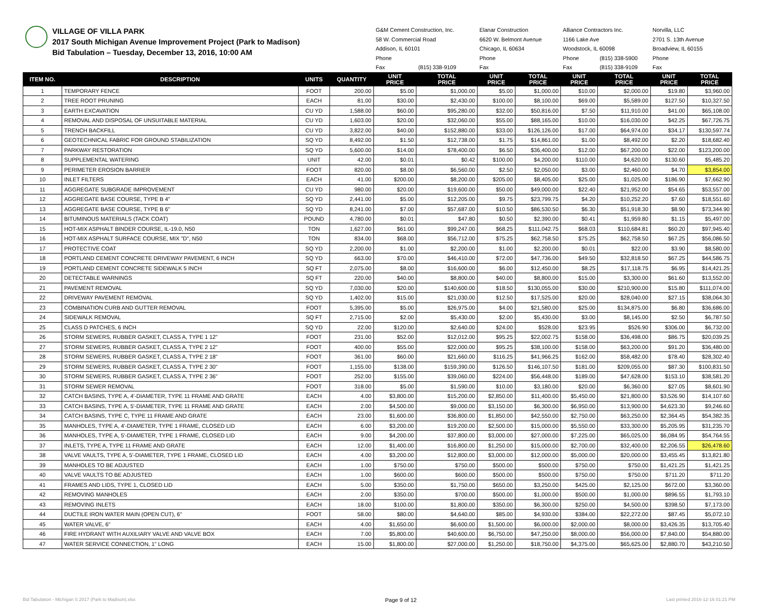| VILLAGE OF VILLA PARK 2017 South Michigan Avenue Improvement Project (Park to Madison) Bid Tabulation – Tuesday, December 13, 2016, 10:00 AM | | | | G&M Cement Construction, Inc. | | Elanar Construction | | Alliance Contractors Inc. | | Norvilla, LLC | |
| | | | | 58 W. Commercial Road | | 6620 W. Belmont Avenue | | 1166 Lake Ave | | 2701 S. 13th Avenue | |
| | | | | Addison, IL 60101 | | Chicago, IL 60634 | | Woodstock, IL 60098 | | Broadview, IL 60155 | |
| | | | | Phone | | Phone | | Phone | (815) 338-5900 | Phone | |
| | | | | Fax | (815) 338-9109 | Fax | | Fax | (815) 338-9109 | Fax | |
| ITEM NO. | DESCRIPTION | UNITS | QUANTITY | UNIT PRICE | TOTAL PRICE | UNIT PRICE | TOTAL PRICE | UNIT PRICE | TOTAL PRICE | UNIT PRICE | TOTAL PRICE |
| 1 | TEMPORARY FENCE | FOOT | 200.00 | $5.00 | $1,000.00 | $5.00 | $1,000.00 | $10.00 | $2,000.00 | $19.80 | $3,960.00 |
| 2 | TREE ROOT PRUNING | EACH | 81.00 | $30.00 | $2,430.00 | $100.00 | $8,100.00 | $69.00 | $5,589.00 | $127.50 | $10,327.50 |
| 3 | EARTH EXCAVATION | CU YD | 1,588.00 | $60.00 | $95,280.00 | $32.00 | $50,816.00 | $7.50 | $11,910.00 | $41.00 | $65,108.00 |
| 4 | REMOVAL AND DISPOSAL OF UNSUITABLE MATERIAL | CU YD | 1,603.00 | $20.00 | $32,060.00 | $55.00 | $88,165.00 | $10.00 | $16,030.00 | $42.25 | $67,726.75 |
| 5 | TRENCH BACKFILL | CU YD | 3,822.00 | $40.00 | $152,880.00 | $33.00 | $126,126.00 | $17.00 | $64,974.00 | $34.17 | $130,597.74 |
| 6 | GEOTECHNICAL FABRIC FOR GROUND STABILIZATION | SQ YD | 8,492.00 | $1.50 | $12,738.00 | $1.75 | $14,861.00 | $1.00 | $8,492.00 | $2.20 | $18,682.40 |
| 7 | PARKWAY RESTORATION | SQ YD | 5,600.00 | $14.00 | $78,400.00 | $6.50 | $36,400.00 | $12.00 | $67,200.00 | $22.00 | $123,200.00 |
| 8 | SUPPLEMENTAL WATERING | UNIT | 42.00 | $0.01 | $0.42 | $100.00 | $4,200.00 | $110.00 | $4,620.00 | $130.60 | $5,485.20 |
| 9 | PERIMETER EROSION BARRIER | FOOT | 820.00 | $8.00 | $6,560.00 | $2.50 | $2,050.00 | $3.00 | $2,460.00 | $4.70 | $3,854.00 |
| 10 | INLET FILTERS | EACH | 41.00 | $200.00 | $8,200.00 | $205.00 | $8,405.00 | $25.00 | $1,025.00 | $186.90 | $7,662.90 |
| 11 | AGGREGATE SUBGRADE IMPROVEMENT | CU YD | 980.00 | $20.00 | $19,600.00 | $50.00 | $49,000.00 | $22.40 | $21,952.00 | $54.65 | $53,557.00 |
| 12 | AGGREGATE BASE COURSE, TYPE B 4" | SQ YD | 2,441.00 | $5.00 | $12,205.00 | $9.75 | $23,799.75 | $4.20 | $10,252.20 | $7.60 | $18,551.60 |
| 13 | AGGREGATE BASE COURSE, TYPE B 6" | SQ YD | 8,241.00 | $7.00 | $57,687.00 | $10.50 | $86,530.50 | $6.30 | $51,918.30 | $8.90 | $73,344.90 |
| 14 | BITUMINOUS MATERIALS (TACK COAT) | POUND | 4,780.00 | $0.01 | $47.80 | $0.50 | $2,390.00 | $0.41 | $1,959.80 | $1.15 | $5,497.00 |
| 15 | HOT-MIX ASPHALT BINDER COURSE, IL-19.0, N50 | TON | 1,627.00 | $61.00 | $99,247.00 | $68.25 | $111,042.75 | $68.03 | $110,684.81 | $60.20 | $97,945.40 |
| 16 | HOT-MIX ASPHALT SURFACE COURSE, MIX "D", N50 | TON | 834.00 | $68.00 | $56,712.00 | $75.25 | $62,758.50 | $75.25 | $62,758.50 | $67.25 | $56,086.50 |
| 17 | PROTECTIVE COAT | SQ YD | 2,200.00 | $1.00 | $2,200.00 | $1.00 | $2,200.00 | $0.01 | $22.00 | $3.90 | $8,580.00 |
| 18 | PORTLAND CEMENT CONCRETE DRIVEWAY PAVEMENT, 6 INCH | SQ YD | 663.00 | $70.00 | $46,410.00 | $72.00 | $47,736.00 | $49.50 | $32,818.50 | $67.25 | $44,586.75 |
| 19 | PORTLAND CEMENT CONCRETE SIDEWALK 5 INCH | SQ FT | 2,075.00 | $8.00 | $16,600.00 | $6.00 | $12,450.00 | $8.25 | $17,118.75 | $6.95 | $14,421.25 |
| 20 | DETECTABLE WARNINGS | SQ FT | 220.00 | $40.00 | $8,800.00 | $40.00 | $8,800.00 | $15.00 | $3,300.00 | $61.60 | $13,552.00 |
| 21 | PAVEMENT REMOVAL | SQ YD | 7,030.00 | $20.00 | $140,600.00 | $18.50 | $130,055.00 | $30.00 | $210,900.00 | $15.80 | $111,074.00 |
| 22 | DRIVEWAY PAVEMENT REMOVAL | SQ YD | 1,402.00 | $15.00 | $21,030.00 | $12.50 | $17,525.00 | $20.00 | $28,040.00 | $27.15 | $38,064.30 |
| 23 | COMBINATION CURB AND GUTTER REMOVAL | FOOT | 5,395.00 | $5.00 | $26,975.00 | $4.00 | $21,580.00 | $25.00 | $134,875.00 | $6.80 | $36,686.00 |
| 24 | SIDEWALK REMOVAL | SQ FT | 2,715.00 | $2.00 | $5,430.00 | $2.00 | $5,430.00 | $3.00 | $8,145.00 | $2.50 | $6,787.50 |
| 25 | CLASS D PATCHES, 6 INCH | SQ YD | 22.00 | $120.00 | $2,640.00 | $24.00 | $528.00 | $23.95 | $526.90 | $306.00 | $6,732.00 |
| 26 | STORM SEWERS, RUBBER GASKET, CLASS A, TYPE 1 12" | FOOT | 231.00 | $52.00 | $12,012.00 | $95.25 | $22,002.75 | $158.00 | $36,498.00 | $86.75 | $20,039.25 |
| 27 | STORM SEWERS, RUBBER GASKET, CLASS A, TYPE 2 12" | FOOT | 400.00 | $55.00 | $22,000.00 | $95.25 | $38,100.00 | $158.00 | $63,200.00 | $91.20 | $36,480.00 |
| 28 | STORM SEWERS, RUBBER GASKET, CLASS A, TYPE 2 18" | FOOT | 361.00 | $60.00 | $21,660.00 | $116.25 | $41,966.25 | $162.00 | $58,482.00 | $78.40 | $28,302.40 |
| 29 | STORM SEWERS, RUBBER GASKET, CLASS A, TYPE 2 30" | FOOT | 1,155.00 | $138.00 | $159,390.00 | $126.50 | $146,107.50 | $181.00 | $209,055.00 | $87.30 | $100,831.50 |
| 30 | STORM SEWERS, RUBBER GASKET, CLASS A, TYPE 2 36" | FOOT | 252.00 | $155.00 | $39,060.00 | $224.00 | $56,448.00 | $189.00 | $47,628.00 | $153.10 | $38,581.20 |
| 31 | STORM SEWER REMOVAL | FOOT | 318.00 | $5.00 | $1,590.00 | $10.00 | $3,180.00 | $20.00 | $6,360.00 | $27.05 | $8,601.90 |
| 32 | CATCH BASINS, TYPE A, 4'-DIAMETER, TYPE 11 FRAME AND GRATE | EACH | 4.00 | $3,800.00 | $15,200.00 | $2,850.00 | $11,400.00 | $5,450.00 | $21,800.00 | $3,526.90 | $14,107.60 |
| 33 | CATCH BASINS, TYPE A, 5'-DIAMETER, TYPE 11 FRAME AND GRATE | EACH | 2.00 | $4,500.00 | $9,000.00 | $3,150.00 | $6,300.00 | $6,950.00 | $13,900.00 | $4,623.30 | $9,246.60 |
| 34 | CATCH BASINS, TYPE C, TYPE 11 FRAME AND GRATE | EACH | 23.00 | $1,600.00 | $36,800.00 | $1,850.00 | $42,550.00 | $2,750.00 | $63,250.00 | $2,364.45 | $54,382.35 |
| 35 | MANHOLES, TYPE A, 4'-DIAMETER, TYPE 1 FRAME, CLOSED LID | EACH | 6.00 | $3,200.00 | $19,200.00 | $2,500.00 | $15,000.00 | $5,550.00 | $33,300.00 | $5,205.95 | $31,235.70 |
| 36 | MANHOLES, TYPE A, 5'-DIAMETER, TYPE 1 FRAME, CLOSED LID | EACH | 9.00 | $4,200.00 | $37,800.00 | $3,000.00 | $27,000.00 | $7,225.00 | $65,025.00 | $6,084.95 | $54,764.55 |
| 37 | INLETS, TYPE A, TYPE 11 FRAME AND GRATE | EACH | 12.00 | $1,400.00 | $16,800.00 | $1,250.00 | $15,000.00 | $2,700.00 | $32,400.00 | $2,206.55 | $26,478.60 |
| 38 | VALVE VAULTS, TYPE A, 5'-DIAMETER, TYPE 1 FRAME, CLOSED LID | EACH | 4.00 | $3,200.00 | $12,800.00 | $3,000.00 | $12,000.00 | $5,000.00 | $20,000.00 | $3,455.45 | $13,821.80 |
| 39 | MANHOLES TO BE ADJUSTED | EACH | 1.00 | $750.00 | $750.00 | $500.00 | $500.00 | $750.00 | $750.00 | $1,421.25 | $1,421.25 |
| 40 | VALVE VAULTS TO BE ADJUSTED | EACH | 1.00 | $600.00 | $600.00 | $500.00 | $500.00 | $750.00 | $750.00 | $711.20 | $711.20 |
| 41 | FRAMES AND LIDS, TYPE 1, CLOSED LID | EACH | 5.00 | $350.00 | $1,750.00 | $650.00 | $3,250.00 | $425.00 | $2,125.00 | $672.00 | $3,360.00 |
| 42 | REMOVING MANHOLES | EACH | 2.00 | $350.00 | $700.00 | $500.00 | $1,000.00 | $500.00 | $1,000.00 | $896.55 | $1,793.10 |
| 43 | REMOVING INLETS | EACH | 18.00 | $100.00 | $1,800.00 | $350.00 | $6,300.00 | $250.00 | $4,500.00 | $398.50 | $7,173.00 |
| 44 | DUCTILE IRON WATER MAIN (OPEN CUT), 6" | FOOT | 58.00 | $80.00 | $4,640.00 | $85.00 | $4,930.00 | $384.00 | $22,272.00 | $87.45 | $5,072.10 |
| 45 | WATER VALVE, 6" | EACH | 4.00 | $1,650.00 | $6,600.00 | $1,500.00 | $6,000.00 | $2,000.00 | $8,000.00 | $3,426.35 | $13,705.40 |
| 46 | FIRE HYDRANT WITH AUXILIARY VALVE AND VALVE BOX | EACH | 7.00 | $5,800.00 | $40,600.00 | $6,750.00 | $47,250.00 | $8,000.00 | $56,000.00 | $7,840.00 | $54,880.00 |
| 47 | WATER SERVICE CONNECTION, 1" LONG | EACH | 15.00 | $1,800.00 | $27,000.00 | $1,250.00 | $18,750.00 | $4,375.00 | $65,625.00 | $2,880.70 | $43,210.50 |
Bid Tabulation - Michigan S 2017 (Park to Madison).xlsx Page 9 of 12 Last printed 2016-12-16 01:21 PM